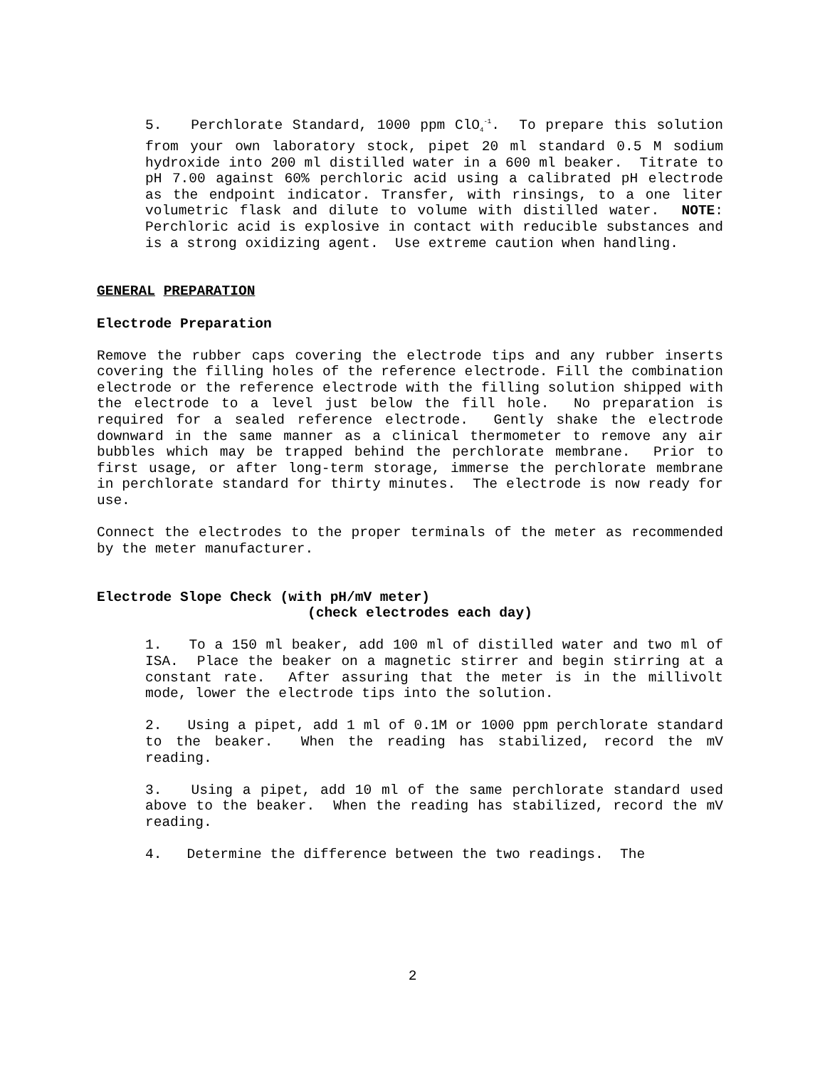5. Perchlorate Standard, 1000 ppm ClO<sub>4</sub><sup>-1</sup>. To prepare this solution from your own laboratory stock, pipet 20 ml standard 0.5 M sodium hydroxide into 200 ml distilled water in a 600 ml beaker. Titrate to pH 7.00 against 60% perchloric acid using a calibrated pH electrode as the endpoint indicator. Transfer, with rinsings, to a one liter volumetric flask and dilute to volume with distilled water. NOTE: Perchloric acid is explosive in contact with reducible substances and is a strong oxidizing agent. Use extreme caution when handling.
GENERAL PREPARATION
Electrode Preparation
Remove the rubber caps covering the electrode tips and any rubber inserts covering the filling holes of the reference electrode. Fill the combination electrode or the reference electrode with the filling solution shipped with the electrode to a level just below the fill hole. No preparation is required for a sealed reference electrode. Gently shake the electrode downward in the same manner as a clinical thermometer to remove any air bubbles which may be trapped behind the perchlorate membrane. Prior to first usage, or after long-term storage, immerse the perchlorate membrane in perchlorate standard for thirty minutes. The electrode is now ready for use.
Connect the electrodes to the proper terminals of the meter as recommended by the meter manufacturer.
Electrode Slope Check (with pH/mV meter)
(check electrodes each day)
1. To a 150 ml beaker, add 100 ml of distilled water and two ml of ISA. Place the beaker on a magnetic stirrer and begin stirring at a constant rate. After assuring that the meter is in the millivolt mode, lower the electrode tips into the solution.
2. Using a pipet, add 1 ml of 0.1M or 1000 ppm perchlorate standard to the beaker. When the reading has stabilized, record the mV reading.
3. Using a pipet, add 10 ml of the same perchlorate standard used above to the beaker. When the reading has stabilized, record the mV reading.
4. Determine the difference between the two readings. The
2